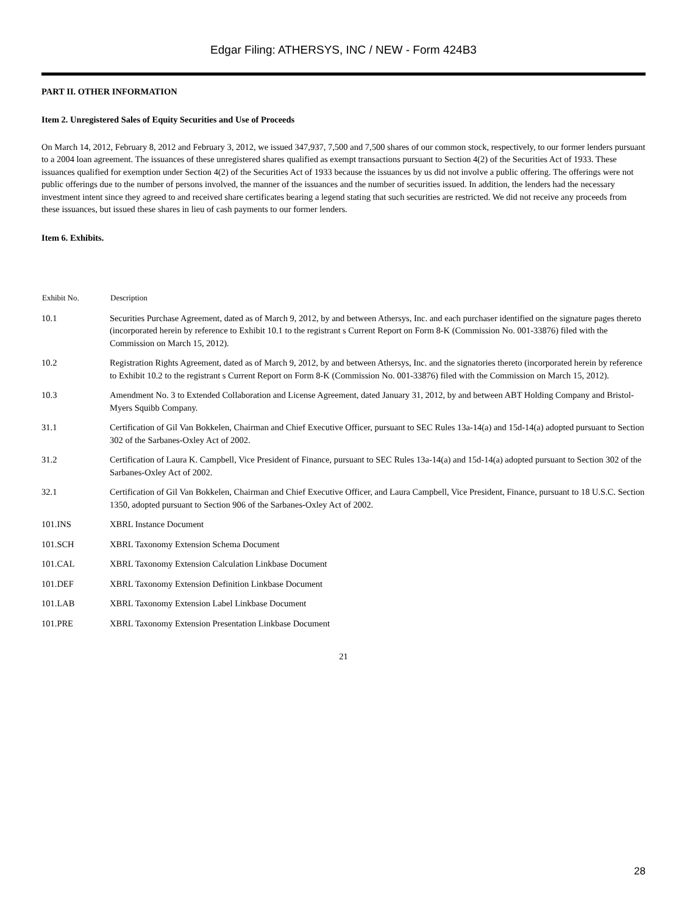Edgar Filing: ATHERSYS, INC / NEW - Form 424B3
PART II. OTHER INFORMATION
Item 2. Unregistered Sales of Equity Securities and Use of Proceeds
On March 14, 2012, February 8, 2012 and February 3, 2012, we issued 347,937, 7,500 and 7,500 shares of our common stock, respectively, to our former lenders pursuant to a 2004 loan agreement. The issuances of these unregistered shares qualified as exempt transactions pursuant to Section 4(2) of the Securities Act of 1933. These issuances qualified for exemption under Section 4(2) of the Securities Act of 1933 because the issuances by us did not involve a public offering. The offerings were not public offerings due to the number of persons involved, the manner of the issuances and the number of securities issued. In addition, the lenders had the necessary investment intent since they agreed to and received share certificates bearing a legend stating that such securities are restricted. We did not receive any proceeds from these issuances, but issued these shares in lieu of cash payments to our former lenders.
Item 6. Exhibits.
| Exhibit No. | Description |
| --- | --- |
| 10.1 | Securities Purchase Agreement, dated as of March 9, 2012, by and between Athersys, Inc. and each purchaser identified on the signature pages thereto (incorporated herein by reference to Exhibit 10.1 to the registrant s Current Report on Form 8-K (Commission No. 001-33876) filed with the Commission on March 15, 2012). |
| 10.2 | Registration Rights Agreement, dated as of March 9, 2012, by and between Athersys, Inc. and the signatories thereto (incorporated herein by reference to Exhibit 10.2 to the registrant s Current Report on Form 8-K (Commission No. 001-33876) filed with the Commission on March 15, 2012). |
| 10.3 | Amendment No. 3 to Extended Collaboration and License Agreement, dated January 31, 2012, by and between ABT Holding Company and Bristol-Myers Squibb Company. |
| 31.1 | Certification of Gil Van Bokkelen, Chairman and Chief Executive Officer, pursuant to SEC Rules 13a-14(a) and 15d-14(a) adopted pursuant to Section 302 of the Sarbanes-Oxley Act of 2002. |
| 31.2 | Certification of Laura K. Campbell, Vice President of Finance, pursuant to SEC Rules 13a-14(a) and 15d-14(a) adopted pursuant to Section 302 of the Sarbanes-Oxley Act of 2002. |
| 32.1 | Certification of Gil Van Bokkelen, Chairman and Chief Executive Officer, and Laura Campbell, Vice President, Finance, pursuant to 18 U.S.C. Section 1350, adopted pursuant to Section 906 of the Sarbanes-Oxley Act of 2002. |
| 101.INS | XBRL Instance Document |
| 101.SCH | XBRL Taxonomy Extension Schema Document |
| 101.CAL | XBRL Taxonomy Extension Calculation Linkbase Document |
| 101.DEF | XBRL Taxonomy Extension Definition Linkbase Document |
| 101.LAB | XBRL Taxonomy Extension Label Linkbase Document |
| 101.PRE | XBRL Taxonomy Extension Presentation Linkbase Document |
21
28